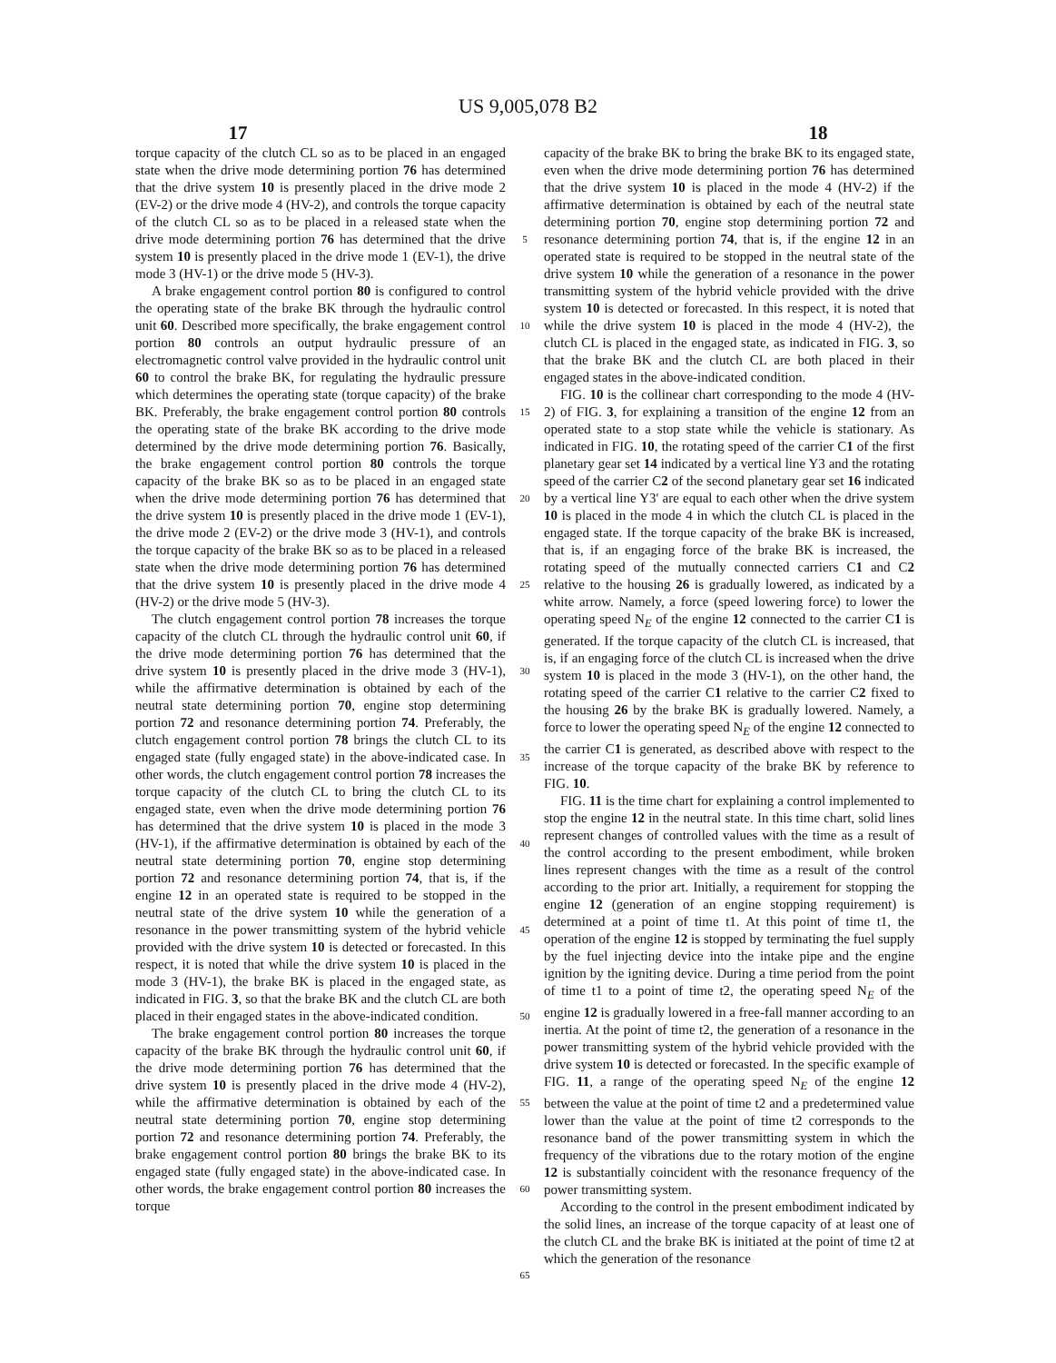US 9,005,078 B2
17 18
torque capacity of the clutch CL so as to be placed in an engaged state when the drive mode determining portion 76 has determined that the drive system 10 is presently placed in the drive mode 2 (EV-2) or the drive mode 4 (HV-2), and controls the torque capacity of the clutch CL so as to be placed in a released state when the drive mode determining portion 76 has determined that the drive system 10 is presently placed in the drive mode 1 (EV-1), the drive mode 3 (HV-1) or the drive mode 5 (HV-3).
A brake engagement control portion 80 is configured to control the operating state of the brake BK through the hydraulic control unit 60. Described more specifically, the brake engagement control portion 80 controls an output hydraulic pressure of an electromagnetic control valve provided in the hydraulic control unit 60 to control the brake BK, for regulating the hydraulic pressure which determines the operating state (torque capacity) of the brake BK. Preferably, the brake engagement control portion 80 controls the operating state of the brake BK according to the drive mode determined by the drive mode determining portion 76. Basically, the brake engagement control portion 80 controls the torque capacity of the brake BK so as to be placed in an engaged state when the drive mode determining portion 76 has determined that the drive system 10 is presently placed in the drive mode 1 (EV-1), the drive mode 2 (EV-2) or the drive mode 3 (HV-1), and controls the torque capacity of the brake BK so as to be placed in a released state when the drive mode determining portion 76 has determined that the drive system 10 is presently placed in the drive mode 4 (HV-2) or the drive mode 5 (HV-3).
The clutch engagement control portion 78 increases the torque capacity of the clutch CL through the hydraulic control unit 60, if the drive mode determining portion 76 has determined that the drive system 10 is presently placed in the drive mode 3 (HV-1), while the affirmative determination is obtained by each of the neutral state determining portion 70, engine stop determining portion 72 and resonance determining portion 74. Preferably, the clutch engagement control portion 78 brings the clutch CL to its engaged state (fully engaged state) in the above-indicated case. In other words, the clutch engagement control portion 78 increases the torque capacity of the clutch CL to bring the clutch CL to its engaged state, even when the drive mode determining portion 76 has determined that the drive system 10 is placed in the mode 3 (HV-1), if the affirmative determination is obtained by each of the neutral state determining portion 70, engine stop determining portion 72 and resonance determining portion 74, that is, if the engine 12 in an operated state is required to be stopped in the neutral state of the drive system 10 while the generation of a resonance in the power transmitting system of the hybrid vehicle provided with the drive system 10 is detected or forecasted. In this respect, it is noted that while the drive system 10 is placed in the mode 3 (HV-1), the brake BK is placed in the engaged state, as indicated in FIG. 3, so that the brake BK and the clutch CL are both placed in their engaged states in the above-indicated condition.
The brake engagement control portion 80 increases the torque capacity of the brake BK through the hydraulic control unit 60, if the drive mode determining portion 76 has determined that the drive system 10 is presently placed in the drive mode 4 (HV-2), while the affirmative determination is obtained by each of the neutral state determining portion 70, engine stop determining portion 72 and resonance determining portion 74. Preferably, the brake engagement control portion 80 brings the brake BK to its engaged state (fully engaged state) in the above-indicated case. In other words, the brake engagement control portion 80 increases the torque
5
10
15
20
25
30
35
40
45
50
55
60
65
capacity of the brake BK to bring the brake BK to its engaged state, even when the drive mode determining portion 76 has determined that the drive system 10 is placed in the mode 4 (HV-2) if the affirmative determination is obtained by each of the neutral state determining portion 70, engine stop determining portion 72 and resonance determining portion 74, that is, if the engine 12 in an operated state is required to be stopped in the neutral state of the drive system 10 while the generation of a resonance in the power transmitting system of the hybrid vehicle provided with the drive system 10 is detected or forecasted. In this respect, it is noted that while the drive system 10 is placed in the mode 4 (HV-2), the clutch CL is placed in the engaged state, as indicated in FIG. 3, so that the brake BK and the clutch CL are both placed in their engaged states in the above-indicated condition.
FIG. 10 is the collinear chart corresponding to the mode 4 (HV-2) of FIG. 3, for explaining a transition of the engine 12 from an operated state to a stop state while the vehicle is stationary. As indicated in FIG. 10, the rotating speed of the carrier C1 of the first planetary gear set 14 indicated by a vertical line Y3 and the rotating speed of the carrier C2 of the second planetary gear set 16 indicated by a vertical line Y3' are equal to each other when the drive system 10 is placed in the mode 4 in which the clutch CL is placed in the engaged state. If the torque capacity of the brake BK is increased, that is, if an engaging force of the brake BK is increased, the rotating speed of the mutually connected carriers C1 and C2 relative to the housing 26 is gradually lowered, as indicated by a white arrow. Namely, a force (speed lowering force) to lower the operating speed N<sub>E</sub> of the engine 12 connected to the carrier C1 is generated. If the torque capacity of the clutch CL is increased, that is, if an engaging force of the clutch CL is increased when the drive system 10 is placed in the mode 3 (HV-1), on the other hand, the rotating speed of the carrier C1 relative to the carrier C2 fixed to the housing 26 by the brake BK is gradually lowered. Namely, a force to lower the operating speed N<sub>E</sub> of the engine 12 connected to the carrier C1 is generated, as described above with respect to the increase of the torque capacity of the brake BK by reference to FIG. 10.
FIG. 11 is the time chart for explaining a control implemented to stop the engine 12 in the neutral state. In this time chart, solid lines represent changes of controlled values with the time as a result of the control according to the present embodiment, while broken lines represent changes with the time as a result of the control according to the prior art. Initially, a requirement for stopping the engine 12 (generation of an engine stopping requirement) is determined at a point of time t1. At this point of time t1, the operation of the engine 12 is stopped by terminating the fuel supply by the fuel injecting device into the intake pipe and the engine ignition by the igniting device. During a time period from the point of time t1 to a point of time t2, the operating speed N<sub>E</sub> of the engine 12 is gradually lowered in a free-fall manner according to an inertia. At the point of time t2, the generation of a resonance in the power transmitting system of the hybrid vehicle provided with the drive system 10 is detected or forecasted. In the specific example of FIG. 11, a range of the operating speed N<sub>E</sub> of the engine 12 between the value at the point of time t2 and a predetermined value lower than the value at the point of time t2 corresponds to the resonance band of the power transmitting system in which the frequency of the vibrations due to the rotary motion of the engine 12 is substantially coincident with the resonance frequency of the power transmitting system.
According to the control in the present embodiment indicated by the solid lines, an increase of the torque capacity of at least one of the clutch CL and the brake BK is initiated at the point of time t2 at which the generation of the resonance